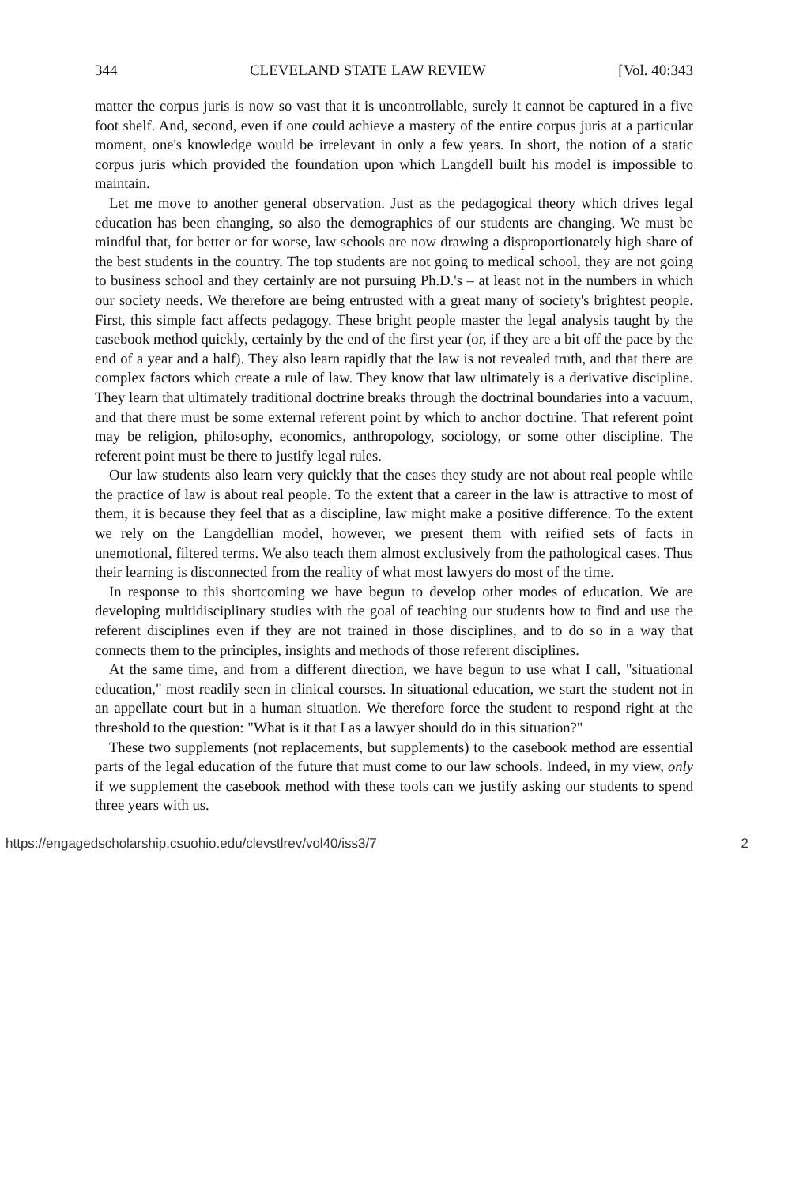344 CLEVELAND STATE LAW REVIEW [Vol. 40:343
matter the corpus juris is now so vast that it is uncontrollable, surely it cannot be captured in a five foot shelf. And, second, even if one could achieve a mastery of the entire corpus juris at a particular moment, one's knowledge would be irrelevant in only a few years. In short, the notion of a static corpus juris which provided the foundation upon which Langdell built his model is impossible to maintain.
Let me move to another general observation. Just as the pedagogical theory which drives legal education has been changing, so also the demographics of our students are changing. We must be mindful that, for better or for worse, law schools are now drawing a disproportionately high share of the best students in the country. The top students are not going to medical school, they are not going to business school and they certainly are not pursuing Ph.D.'s – at least not in the numbers in which our society needs. We therefore are being entrusted with a great many of society's brightest people. First, this simple fact affects pedagogy. These bright people master the legal analysis taught by the casebook method quickly, certainly by the end of the first year (or, if they are a bit off the pace by the end of a year and a half). They also learn rapidly that the law is not revealed truth, and that there are complex factors which create a rule of law. They know that law ultimately is a derivative discipline. They learn that ultimately traditional doctrine breaks through the doctrinal boundaries into a vacuum, and that there must be some external referent point by which to anchor doctrine. That referent point may be religion, philosophy, economics, anthropology, sociology, or some other discipline. The referent point must be there to justify legal rules.
Our law students also learn very quickly that the cases they study are not about real people while the practice of law is about real people. To the extent that a career in the law is attractive to most of them, it is because they feel that as a discipline, law might make a positive difference. To the extent we rely on the Langdellian model, however, we present them with reified sets of facts in unemotional, filtered terms. We also teach them almost exclusively from the pathological cases. Thus their learning is disconnected from the reality of what most lawyers do most of the time.
In response to this shortcoming we have begun to develop other modes of education. We are developing multidisciplinary studies with the goal of teaching our students how to find and use the referent disciplines even if they are not trained in those disciplines, and to do so in a way that connects them to the principles, insights and methods of those referent disciplines.
At the same time, and from a different direction, we have begun to use what I call, "situational education," most readily seen in clinical courses. In situational education, we start the student not in an appellate court but in a human situation. We therefore force the student to respond right at the threshold to the question: "What is it that I as a lawyer should do in this situation?"
These two supplements (not replacements, but supplements) to the casebook method are essential parts of the legal education of the future that must come to our law schools. Indeed, in my view, only if we supplement the casebook method with these tools can we justify asking our students to spend three years with us.
https://engagedscholarship.csuohio.edu/clevstlrev/vol40/iss3/7 2